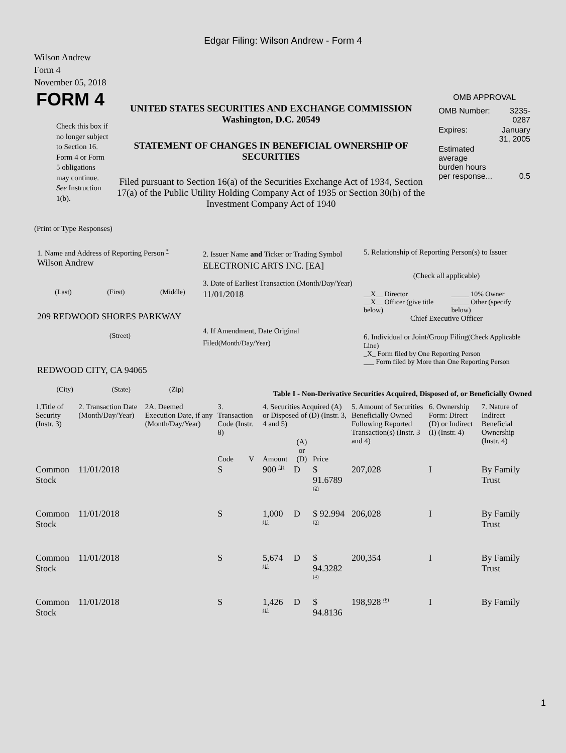Edgar Filing: Wilson Andrew - Form 4
Wilson Andrew
Form 4
November 05, 2018
FORM 4
Check this box if no longer subject to Section 16. Form 4 or Form 5 obligations may continue. See Instruction 1(b).
UNITED STATES SECURITIES AND EXCHANGE COMMISSION
Washington, D.C. 20549
STATEMENT OF CHANGES IN BENEFICIAL OWNERSHIP OF SECURITIES
Filed pursuant to Section 16(a) of the Securities Exchange Act of 1934, Section 17(a) of the Public Utility Holding Company Act of 1935 or Section 30(h) of the Investment Company Act of 1940
OMB APPROVAL
| OMB Number: | 3235-0287 |
| Expires: | January 31, 2005 |
| Estimated average burden hours per response... | 0.5 |
(Print or Type Responses)
1. Name and Address of Reporting Person <sup>*</sup>
Wilson Andrew
(Last) (First) (Middle)
209 REDWOOD SHORES PARKWAY
(Street)
REDWOOD CITY, CA 94065
(City) (State) (Zip)
2. Issuer Name and Ticker or Trading Symbol
ELECTRONIC ARTS INC. [EA]
3. Date of Earliest Transaction (Month/Day/Year)
11/01/2018
4. If Amendment, Date Original Filed(Month/Day/Year)
5. Relationship of Reporting Person(s) to Issuer
(Check all applicable)
| __X__ Director | _____ 10% Owner |
| __X__ Officer (give title below) | _____ Other (specify below) |
Chief Executive Officer
6. Individual or Joint/Group Filing(Check Applicable Line)
_X_ Form filed by One Reporting Person
___ Form filed by More than One Reporting Person
Table I - Non-Derivative Securities Acquired, Disposed of, or Beneficially Owned
| 1.Title of Security (Instr. 3) | 2. Transaction Date (Month/Day/Year) | 2A. Deemed Execution Date, if any (Month/Day/Year) | 3. Transaction Code (Instr. 8) | | 4. Securities Acquired (A) or Disposed of (D) (Instr. 3, 4 and 5) | | | 5. Amount of Securities Beneficially Owned Following Reported Transaction(s) (Instr. 3 and 4) | 6. Ownership Form: Direct (D) or Indirect (I) (Instr. 4) | 7. Nature of Indirect Beneficial Ownership (Instr. 4) |
| --- | --- | --- | --- | --- | --- | --- | --- | --- | --- | --- |
| | | | Code | V | Amount | (A) or (D) | Price | | | |
| Common Stock | 11/01/2018 | | S | | 900 <sup>(1)</sup> | D | $ 91.6789 <sup>(2)</sup> | 207,028 | I | By Family Trust |
| Common Stock | 11/01/2018 | | S | | 1,000 <sup>(1)</sup> | D | $ 92.994 <sup>(3)</sup> | 206,028 | I | By Family Trust |
| Common Stock | 11/01/2018 | | S | | 5,674 <sup>(1)</sup> | D | $ 94.3282 <sup>(4)</sup> | 200,354 | I | By Family Trust |
| Common Stock | 11/01/2018 | | S | | 1,426 <sup>(1)</sup> | D | $ 94.8136 | 198,928 <sup>(6)</sup> | I | By Family |
1